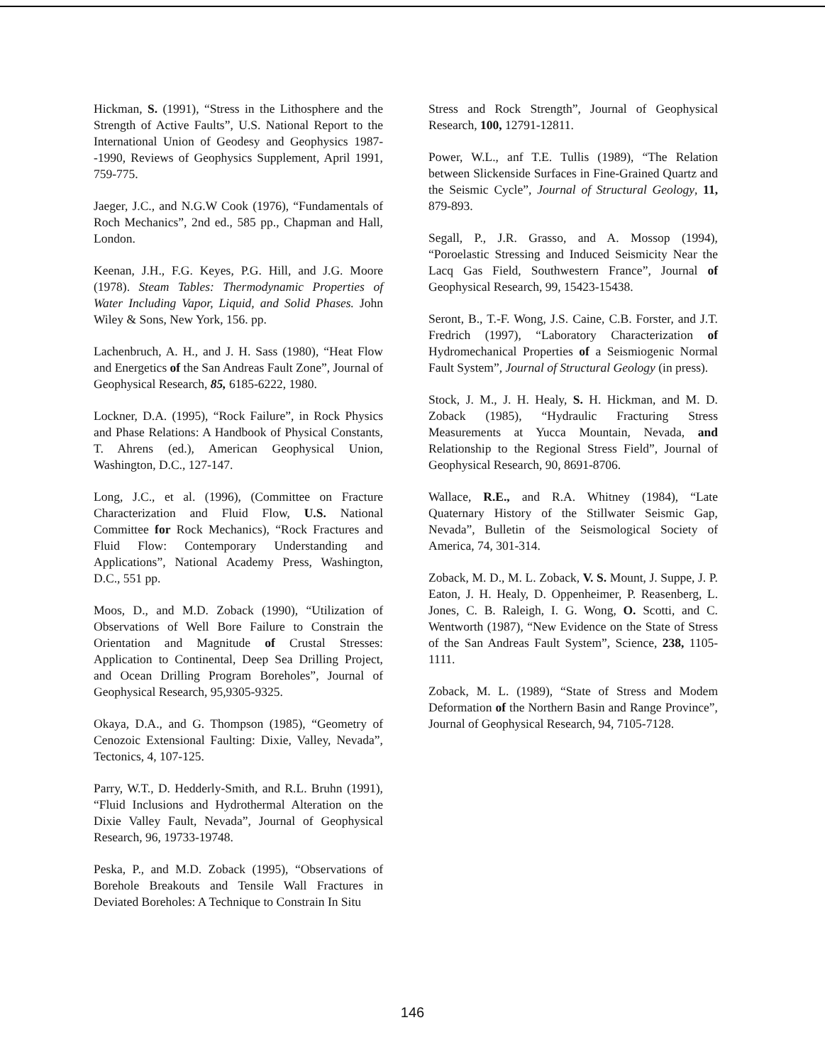Hickman, S. (1991), “Stress in the Lithosphere and the Strength of Active Faults”, U.S. National Report to the International Union of Geodesy and Geophysics 1987--1990, Reviews of Geophysics Supplement, April 1991, 759-775.
Jaeger, J.C., and N.G.W Cook (1976), “Fundamentals of Roch Mechanics”, 2nd ed., 585 pp., Chapman and Hall, London.
Keenan, J.H., F.G. Keyes, P.G. Hill, and J.G. Moore (1978). Steam Tables: Thermodynamic Properties of Water Including Vapor, Liquid, and Solid Phases. John Wiley & Sons, New York, 156. pp.
Lachenbruch, A. H., and J. H. Sass (1980), “Heat Flow and Energetics of the San Andreas Fault Zone”, Journal of Geophysical Research, 85, 6185-6222, 1980.
Lockner, D.A. (1995), “Rock Failure”, in Rock Physics and Phase Relations: A Handbook of Physical Constants, T. Ahrens (ed.), American Geophysical Union, Washington, D.C., 127-147.
Long, J.C., et al. (1996), (Committee on Fracture Characterization and Fluid Flow, U.S. National Committee for Rock Mechanics), “Rock Fractures and Fluid Flow: Contemporary Understanding and Applications”, National Academy Press, Washington, D.C., 551 pp.
Moos, D., and M.D. Zoback (1990), “Utilization of Observations of Well Bore Failure to Constrain the Orientation and Magnitude of Crustal Stresses: Application to Continental, Deep Sea Drilling Project, and Ocean Drilling Program Boreholes”, Journal of Geophysical Research, 95,9305-9325.
Okaya, D.A., and G. Thompson (1985), “Geometry of Cenozoic Extensional Faulting: Dixie, Valley, Nevada”, Tectonics, 4, 107-125.
Parry, W.T., D. Hedderly-Smith, and R.L. Bruhn (1991), “Fluid Inclusions and Hydrothermal Alteration on the Dixie Valley Fault, Nevada”, Journal of Geophysical Research, 96, 19733-19748.
Peska, P., and M.D. Zoback (1995), “Observations of Borehole Breakouts and Tensile Wall Fractures in Deviated Boreholes: A Technique to Constrain In Situ
Stress and Rock Strength”, Journal of Geophysical Research, 100, 12791-12811.
Power, W.L., anf T.E. Tullis (1989), “The Relation between Slickenside Surfaces in Fine-Grained Quartz and the Seismic Cycle”, Journal of Structural Geology, 11, 879-893.
Segall, P., J.R. Grasso, and A. Mossop (1994), “Poroelastic Stressing and Induced Seismicity Near the Lacq Gas Field, Southwestern France”, Journal of Geophysical Research, 99, 15423-15438.
Seront, B., T.-F. Wong, J.S. Caine, C.B. Forster, and J.T. Fredrich (1997), “Laboratory Characterization of Hydromechanical Properties of a Seismiogenic Normal Fault System”, Journal of Structural Geology (in press).
Stock, J. M., J. H. Healy, S. H. Hickman, and M. D. Zoback (1985), “Hydraulic Fracturing Stress Measurements at Yucca Mountain, Nevada, and Relationship to the Regional Stress Field”, Journal of Geophysical Research, 90, 8691-8706.
Wallace, R.E., and R.A. Whitney (1984), “Late Quaternary History of the Stillwater Seismic Gap, Nevada”, Bulletin of the Seismological Society of America, 74, 301-314.
Zoback, M. D., M. L. Zoback, V. S. Mount, J. Suppe, J. P. Eaton, J. H. Healy, D. Oppenheimer, P. Reasenberg, L. Jones, C. B. Raleigh, I. G. Wong, O. Scotti, and C. Wentworth (1987), “New Evidence on the State of Stress of the San Andreas Fault System”, Science, 238, 1105-1111.
Zoback, M. L. (1989), “State of Stress and Modem Deformation of the Northern Basin and Range Province”, Journal of Geophysical Research, 94, 7105-7128.
146